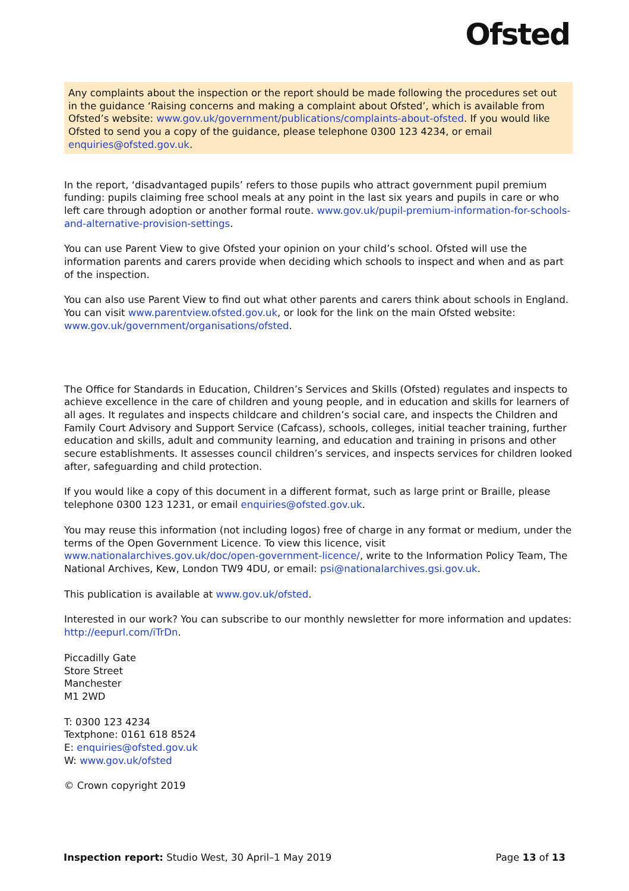Ofsted
Any complaints about the inspection or the report should be made following the procedures set out in the guidance ‘Raising concerns and making a complaint about Ofsted’, which is available from Ofsted’s website: www.gov.uk/government/publications/complaints-about-ofsted. If you would like Ofsted to send you a copy of the guidance, please telephone 0300 123 4234, or email enquiries@ofsted.gov.uk.
In the report, ‘disadvantaged pupils’ refers to those pupils who attract government pupil premium funding: pupils claiming free school meals at any point in the last six years and pupils in care or who left care through adoption or another formal route. www.gov.uk/pupil-premium-information-for-schools-and-alternative-provision-settings.
You can use Parent View to give Ofsted your opinion on your child’s school. Ofsted will use the information parents and carers provide when deciding which schools to inspect and when and as part of the inspection.
You can also use Parent View to find out what other parents and carers think about schools in England. You can visit www.parentview.ofsted.gov.uk, or look for the link on the main Ofsted website: www.gov.uk/government/organisations/ofsted.
The Office for Standards in Education, Children’s Services and Skills (Ofsted) regulates and inspects to achieve excellence in the care of children and young people, and in education and skills for learners of all ages. It regulates and inspects childcare and children’s social care, and inspects the Children and Family Court Advisory and Support Service (Cafcass), schools, colleges, initial teacher training, further education and skills, adult and community learning, and education and training in prisons and other secure establishments. It assesses council children’s services, and inspects services for children looked after, safeguarding and child protection.
If you would like a copy of this document in a different format, such as large print or Braille, please telephone 0300 123 1231, or email enquiries@ofsted.gov.uk.
You may reuse this information (not including logos) free of charge in any format or medium, under the terms of the Open Government Licence. To view this licence, visit www.nationalarchives.gov.uk/doc/open-government-licence/, write to the Information Policy Team, The National Archives, Kew, London TW9 4DU, or email: psi@nationalarchives.gsi.gov.uk.
This publication is available at www.gov.uk/ofsted.
Interested in our work? You can subscribe to our monthly newsletter for more information and updates: http://eepurl.com/iTrDn.
Piccadilly Gate
Store Street
Manchester
M1 2WD
T: 0300 123 4234
Textphone: 0161 618 8524
E: enquiries@ofsted.gov.uk
W: www.gov.uk/ofsted
© Crown copyright 2019
Inspection report: Studio West, 30 April–1 May 2019 Page 13 of 13